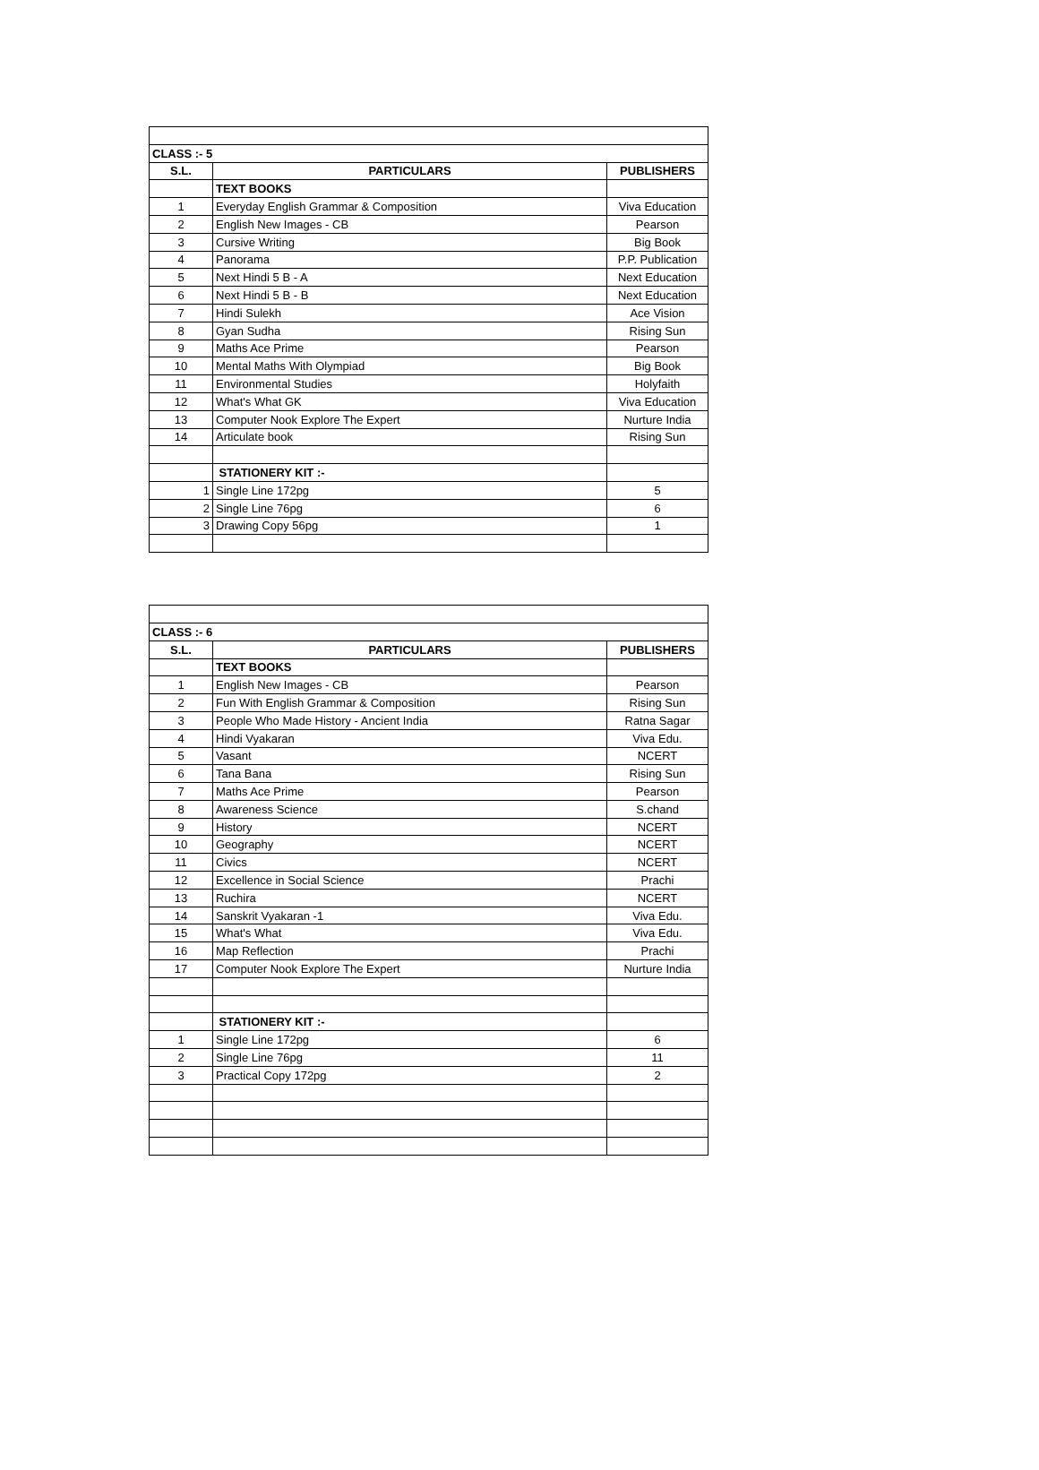| CLASS :- 5 | | |
| S.L. | PARTICULARS | PUBLISHERS |
| | TEXT BOOKS | |
| 1 | Everyday English Grammar & Composition | Viva Education |
| 2 | English New Images - CB | Pearson |
| 3 | Cursive Writing | Big Book |
| 4 | Panorama | P.P. Publication |
| 5 | Next Hindi 5 B - A | Next Education |
| 6 | Next Hindi 5 B - B | Next Education |
| 7 | Hindi Sulekh | Ace Vision |
| 8 | Gyan Sudha | Rising Sun |
| 9 | Maths Ace Prime | Pearson |
| 10 | Mental Maths With Olympiad | Big Book |
| 11 | Environmental Studies | Holyfaith |
| 12 | What's What GK | Viva Education |
| 13 | Computer Nook Explore The Expert | Nurture India |
| 14 | Articulate book | Rising Sun |
| | STATIONERY KIT :- | |
| 1 | Single Line 172pg | 5 |
| 2 | Single Line 76pg | 6 |
| 3 | Drawing Copy 56pg | 1 |
| CLASS :- 6 | | |
| S.L. | PARTICULARS | PUBLISHERS |
| | TEXT BOOKS | |
| 1 | English New Images - CB | Pearson |
| 2 | Fun With English Grammar & Composition | Rising Sun |
| 3 | People Who Made History - Ancient India | Ratna Sagar |
| 4 | Hindi Vyakaran | Viva Edu. |
| 5 | Vasant | NCERT |
| 6 | Tana Bana | Rising Sun |
| 7 | Maths Ace Prime | Pearson |
| 8 | Awareness Science | S.chand |
| 9 | History | NCERT |
| 10 | Geography | NCERT |
| 11 | Civics | NCERT |
| 12 | Excellence in Social Science | Prachi |
| 13 | Ruchira | NCERT |
| 14 | Sanskrit Vyakaran -1 | Viva Edu. |
| 15 | What's What | Viva Edu. |
| 16 | Map Reflection | Prachi |
| 17 | Computer Nook Explore The Expert | Nurture India |
| | STATIONERY KIT :- | |
| 1 | Single Line 172pg | 6 |
| 2 | Single Line 76pg | 11 |
| 3 | Practical Copy 172pg | 2 |